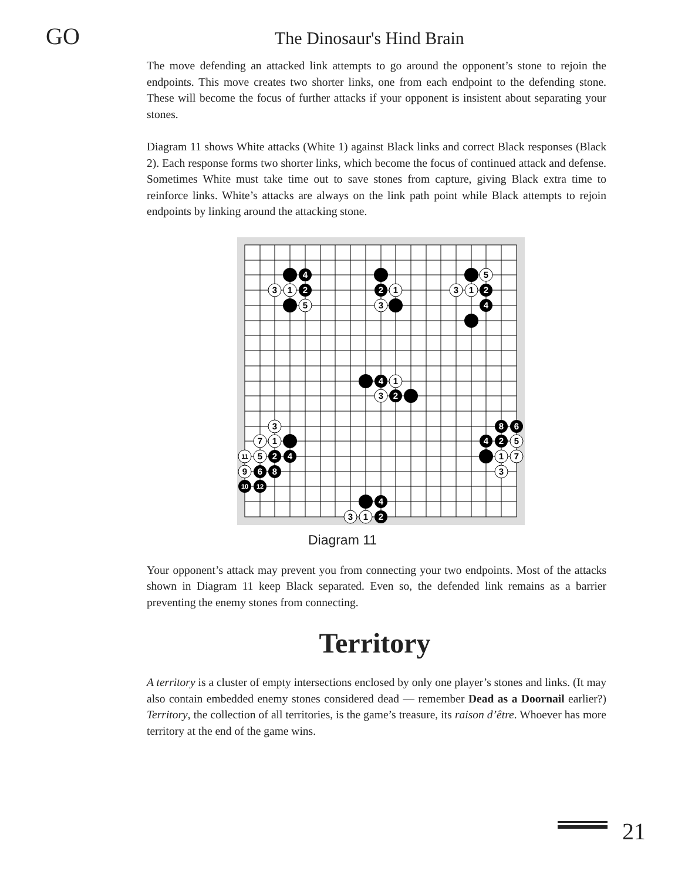GO
The Dinosaur's Hind Brain
The move defending an attacked link attempts to go around the opponent’s stone to rejoin the endpoints. This move creates two shorter links, one from each endpoint to the defending stone. These will become the focus of further attacks if your opponent is insistent about separating your stones.
Diagram 11 shows White attacks (White 1) against Black links and correct Black responses (Black 2). Each response forms two shorter links, which become the focus of continued attack and defense. Sometimes White must take time out to save stones from capture, giving Black extra time to reinforce links. White’s attacks are always on the link path point while Black attempts to rejoin endpoints by linking around the attacking stone.
4
2
2
2
4
4
2
2
4
6
8
10
12
8
6
4
2
4
2
3
1
5
1
3
5
3
1
1
3
3
7
1
11
5
9
5
1
7
3
3
1
Diagram 11
Your opponent’s attack may prevent you from connecting your two endpoints. Most of the attacks shown in Diagram 11 keep Black separated. Even so, the defended link remains as a barrier preventing the enemy stones from connecting.
Territory
A territory is a cluster of empty intersections enclosed by only one player’s stones and links. (It may also contain embedded enemy stones considered dead — remember Dead as a Doornail earlier?) Territory, the collection of all territories, is the game’s treasure, its raison d’être. Whoever has more territory at the end of the game wins.
21